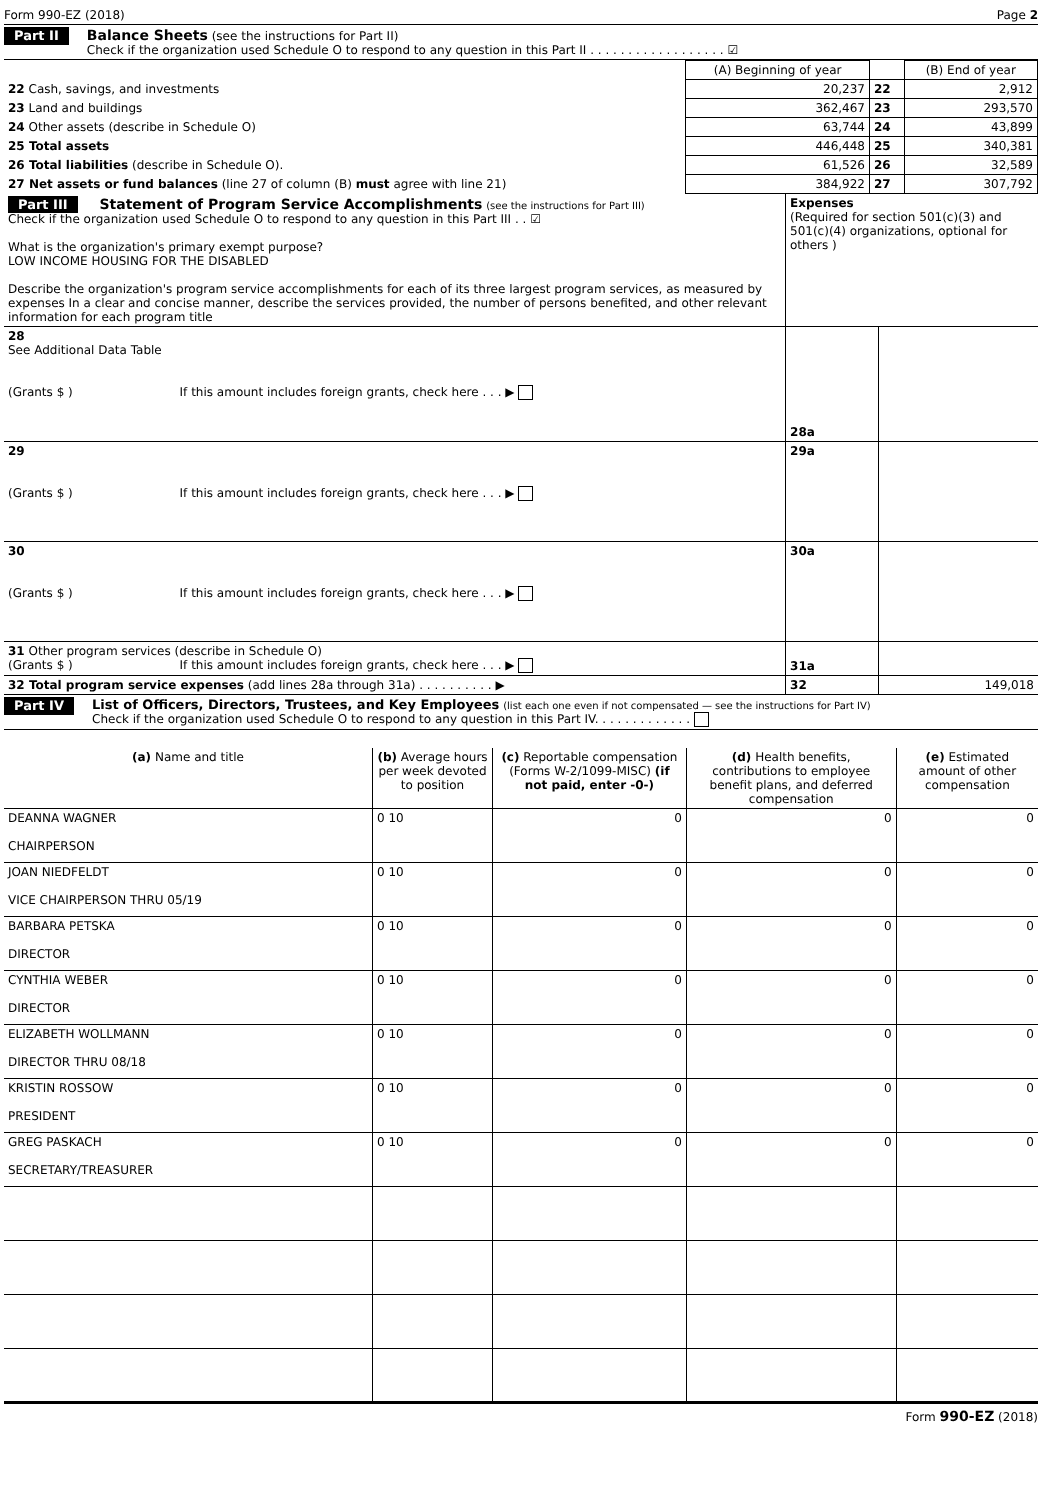Form 990-EZ (2018) Page 2
Part II
Balance Sheets (see the instructions for Part II)
Check if the organization used Schedule O to respond to any question in this Part II . . . . . . . . . . . . . . . . . . ☑
| | (A) Beginning of year | | (B) End of year |
| 22 Cash, savings, and investments | 20,237 | 22 | 2,912 |
| 23 Land and buildings | 362,467 | 23 | 293,570 |
| 24 Other assets (describe in Schedule O) | 63,744 | 24 | 43,899 |
| 25 Total assets | 446,448 | 25 | 340,381 |
| 26 Total liabilities (describe in Schedule O). | 61,526 | 26 | 32,589 |
| 27 Net assets or fund balances (line 27 of column (B) must agree with line 21) | 384,922 | 27 | 307,792 |
| Part III Statement of Program Service Accomplishments (see the instructions for Part III) Check if the organization used Schedule O to respond to any question in this Part III . . ☑ What is the organization's primary exempt purpose? LOW INCOME HOUSING FOR THE DISABLED Describe the organization's program service accomplishments for each of its three largest program services, as measured by expenses In a clear and concise manner, describe the services provided, the number of persons benefited, and other relevant information for each program title | Expenses (Required for section 501(c)(3) and 501(c)(4) organizations, optional for others ) | |
| 28 See Additional Data Table (Grants $ ) If this amount includes foreign grants, check here . . . ▶ | 28a | |
| 29 (Grants $ ) If this amount includes foreign grants, check here . . . ▶ | 29a | |
| 30 (Grants $ ) If this amount includes foreign grants, check here . . . ▶ | 30a | |
| 31 Other program services (describe in Schedule O) (Grants $ ) If this amount includes foreign grants, check here . . . ▶ | 31a | |
| 32 Total program service expenses (add lines 28a through 31a) . . . . . . . . . . ▶ | 32 | 149,018 |
Part IV
List of Officers, Directors, Trustees, and Key Employees (list each one even if not compensated — see the instructions for Part IV)
Check if the organization used Schedule O to respond to any question in this Part IV. . . . . . . . . . . . .
| (a) Name and title | (b) Average hours per week devoted to position | (c) Reportable compensation (Forms W-2/1099-MISC) (if not paid, enter -0-) | (d) Health benefits, contributions to employee benefit plans, and deferred compensation | (e) Estimated amount of other compensation |
| --- | --- | --- | --- | --- |
| DEANNA WAGNER CHAIRPERSON | 0 10 | 0 | 0 | 0 |
| JOAN NIEDFELDT VICE CHAIRPERSON THRU 05/19 | 0 10 | 0 | 0 | 0 |
| BARBARA PETSKA DIRECTOR | 0 10 | 0 | 0 | 0 |
| CYNTHIA WEBER DIRECTOR | 0 10 | 0 | 0 | 0 |
| ELIZABETH WOLLMANN DIRECTOR THRU 08/18 | 0 10 | 0 | 0 | 0 |
| KRISTIN ROSSOW PRESIDENT | 0 10 | 0 | 0 | 0 |
| GREG PASKACH SECRETARY/TREASURER | 0 10 | 0 | 0 | 0 |
Form 990-EZ (2018)